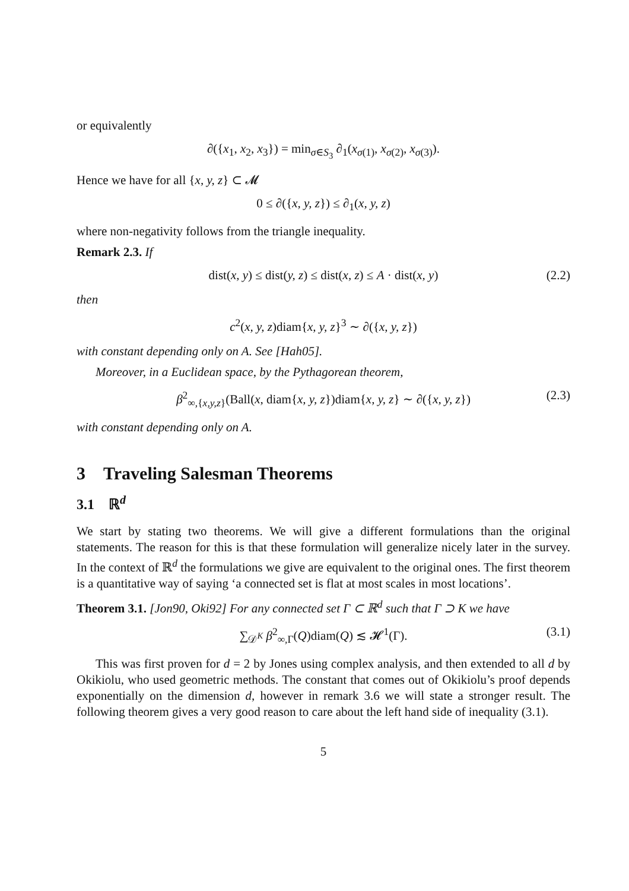or equivalently
∂({x<sub>1</sub>, x<sub>2</sub>, x<sub>3</sub>}) = min<sub>σ∈S<sub>3</sub></sub> ∂<sub>1</sub>(x<sub>σ(1)</sub>, x<sub>σ(2)</sub>, x<sub>σ(3)</sub>).
Hence we have for all {x, y, z} ⊂ 𝓜
0 ≤ ∂({x, y, z}) ≤ ∂<sub>1</sub>(x, y, z)
where non-negativity follows from the triangle inequality.
Remark 2.3. If
dist(x, y) ≤ dist(y, z) ≤ dist(x, z) ≤ A · dist(x, y) (2.2)
then
c<sup>2</sup>(x, y, z)diam{x, y, z}<sup>3</sup> ∼ ∂({x, y, z})
with constant depending only on A. See [Hah05].
Moreover, in a Euclidean space, by the Pythagorean theorem,
β<sup>2</sup><sub>∞,{x,y,z}</sub>(Ball(x, diam{x, y, z})diam{x, y, z} ∼ ∂({x, y, z}) (2.3)
with constant depending only on A.
3 Traveling Salesman Theorems
3.1 ℝ<sup>d</sup>
We start by stating two theorems. We will give a different formulations than the original statements. The reason for this is that these formulation will generalize nicely later in the survey. In the context of ℝ<sup>d</sup> the formulations we give are equivalent to the original ones. The first theorem is a quantitative way of saying ‘a connected set is flat at most scales in most locations’.
Theorem 3.1. [Jon90, Oki92] For any connected set Γ ⊂ ℝ<sup>d</sup> such that Γ ⊃ K we have
∑<sub>𝒟<sup>K</sup></sub> β<sup>2</sup><sub>∞,Γ</sub>(Q)diam(Q) ≲ 𝓗<sup>1</sup>(Γ). (3.1)
This was first proven for d = 2 by Jones using complex analysis, and then extended to all d by Okikiolu, who used geometric methods. The constant that comes out of Okikiolu’s proof depends exponentially on the dimension d, however in remark 3.6 we will state a stronger result. The following theorem gives a very good reason to care about the left hand side of inequality (3.1).
5